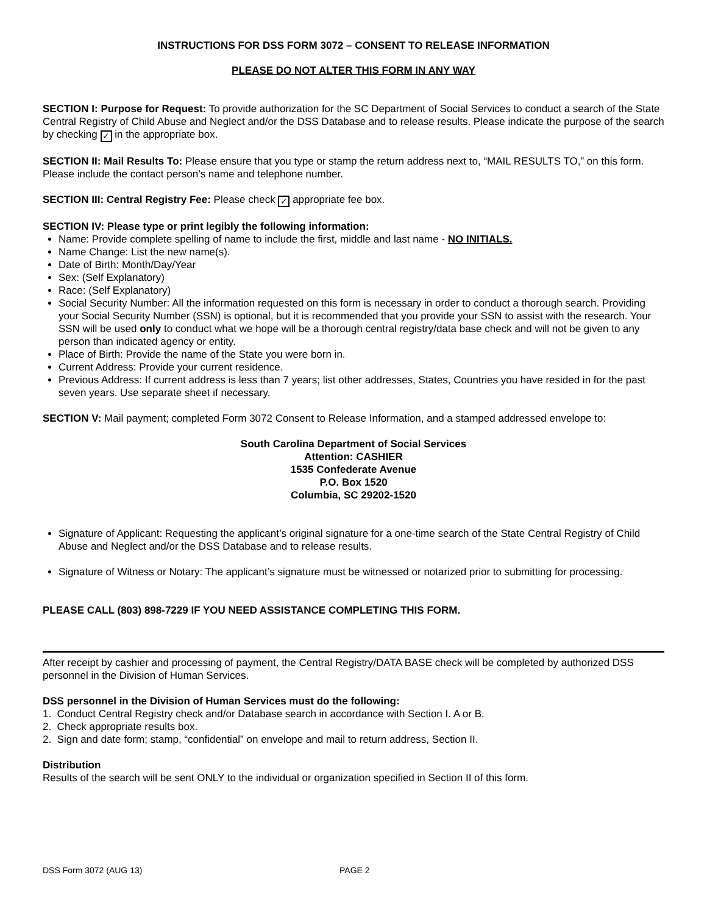INSTRUCTIONS FOR DSS FORM 3072 – CONSENT TO RELEASE INFORMATION
PLEASE DO NOT ALTER THIS FORM IN ANY WAY
SECTION I: Purpose for Request: To provide authorization for the SC Department of Social Services to conduct a search of the State Central Registry of Child Abuse and Neglect and/or the DSS Database and to release results. Please indicate the purpose of the search by checking ✓ in the appropriate box.
SECTION II: Mail Results To: Please ensure that you type or stamp the return address next to, “MAIL RESULTS TO,” on this form. Please include the contact person’s name and telephone number.
SECTION III: Central Registry Fee: Please check ✓ appropriate fee box.
SECTION IV: Please type or print legibly the following information:
Name: Provide complete spelling of name to include the first, middle and last name - NO INITIALS.
Name Change: List the new name(s).
Date of Birth: Month/Day/Year
Sex: (Self Explanatory)
Race: (Self Explanatory)
Social Security Number: All the information requested on this form is necessary in order to conduct a thorough search. Providing your Social Security Number (SSN) is optional, but it is recommended that you provide your SSN to assist with the research. Your SSN will be used only to conduct what we hope will be a thorough central registry/data base check and will not be given to any person than indicated agency or entity.
Place of Birth: Provide the name of the State you were born in.
Current Address: Provide your current residence.
Previous Address: If current address is less than 7 years; list other addresses, States, Countries you have resided in for the past seven years. Use separate sheet if necessary.
SECTION V: Mail payment; completed Form 3072 Consent to Release Information, and a stamped addressed envelope to:
South Carolina Department of Social Services
Attention: CASHIER
1535 Confederate Avenue
P.O. Box 1520
Columbia, SC 29202-1520
Signature of Applicant: Requesting the applicant’s original signature for a one-time search of the State Central Registry of Child Abuse and Neglect and/or the DSS Database and to release results.
Signature of Witness or Notary: The applicant’s signature must be witnessed or notarized prior to submitting for processing.
PLEASE CALL (803) 898-7229 IF YOU NEED ASSISTANCE COMPLETING THIS FORM.
After receipt by cashier and processing of payment, the Central Registry/DATA BASE check will be completed by authorized DSS personnel in the Division of Human Services.
DSS personnel in the Division of Human Services must do the following:
1. Conduct Central Registry check and/or Database search in accordance with Section I. A or B.
2. Check appropriate results box.
2. Sign and date form; stamp, “confidential” on envelope and mail to return address, Section II.
Distribution
Results of the search will be sent ONLY to the individual or organization specified in Section II of this form.
DSS Form 3072 (AUG 13) PAGE 2